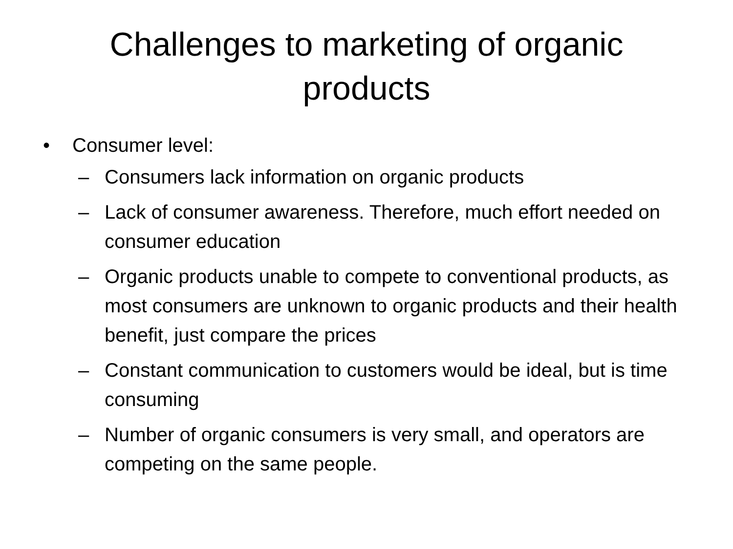Challenges to marketing of organic
products
• Consumer level:
– Consumers lack information on organic products
– Lack of consumer awareness. Therefore, much effort needed on consumer education
– Organic products unable to compete to conventional products, as most consumers are unknown to organic products and their health benefit, just compare the prices
– Constant communication to customers would be ideal, but is time consuming
– Number of organic consumers is very small, and operators are competing on the same people.